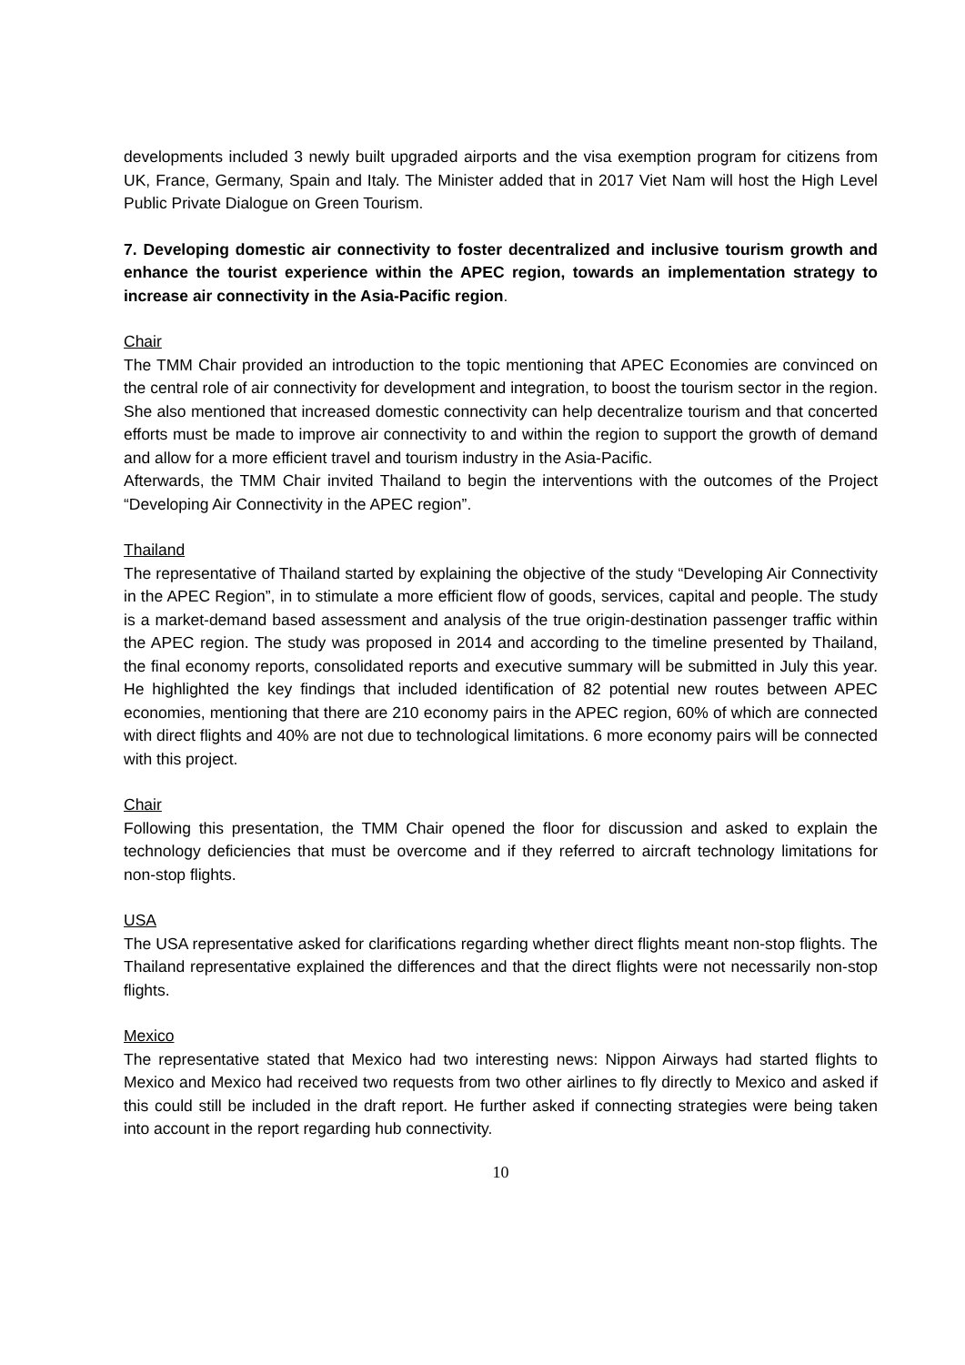developments included 3 newly built upgraded airports and the visa exemption program for citizens from UK, France, Germany, Spain and Italy. The Minister added that in 2017 Viet Nam will host the High Level Public Private Dialogue on Green Tourism.
7. Developing domestic air connectivity to foster decentralized and inclusive tourism growth and enhance the tourist experience within the APEC region, towards an implementation strategy to increase air connectivity in the Asia-Pacific region.
Chair
The TMM Chair provided an introduction to the topic mentioning that APEC Economies are convinced on the central role of air connectivity for development and integration, to boost the tourism sector in the region. She also mentioned that increased domestic connectivity can help decentralize tourism and that concerted efforts must be made to improve air connectivity to and within the region to support the growth of demand and allow for a more efficient travel and tourism industry in the Asia-Pacific.
Afterwards, the TMM Chair invited Thailand to begin the interventions with the outcomes of the Project “Developing Air Connectivity in the APEC region”.
Thailand
The representative of Thailand started by explaining the objective of the study “Developing Air Connectivity in the APEC Region”, in to stimulate a more efficient flow of goods, services, capital and people. The study is a market-demand based assessment and analysis of the true origin-destination passenger traffic within the APEC region. The study was proposed in 2014 and according to the timeline presented by Thailand, the final economy reports, consolidated reports and executive summary will be submitted in July this year. He highlighted the key findings that included identification of 82 potential new routes between APEC economies, mentioning that there are 210 economy pairs in the APEC region, 60% of which are connected with direct flights and 40% are not due to technological limitations. 6 more economy pairs will be connected with this project.
Chair
Following this presentation, the TMM Chair opened the floor for discussion and asked to explain the technology deficiencies that must be overcome and if they referred to aircraft technology limitations for non-stop flights.
USA
The USA representative asked for clarifications regarding whether direct flights meant non-stop flights. The Thailand representative explained the differences and that the direct flights were not necessarily non-stop flights.
Mexico
The representative stated that Mexico had two interesting news: Nippon Airways had started flights to Mexico and Mexico had received two requests from two other airlines to fly directly to Mexico and asked if this could still be included in the draft report. He further asked if connecting strategies were being taken into account in the report regarding hub connectivity.
10